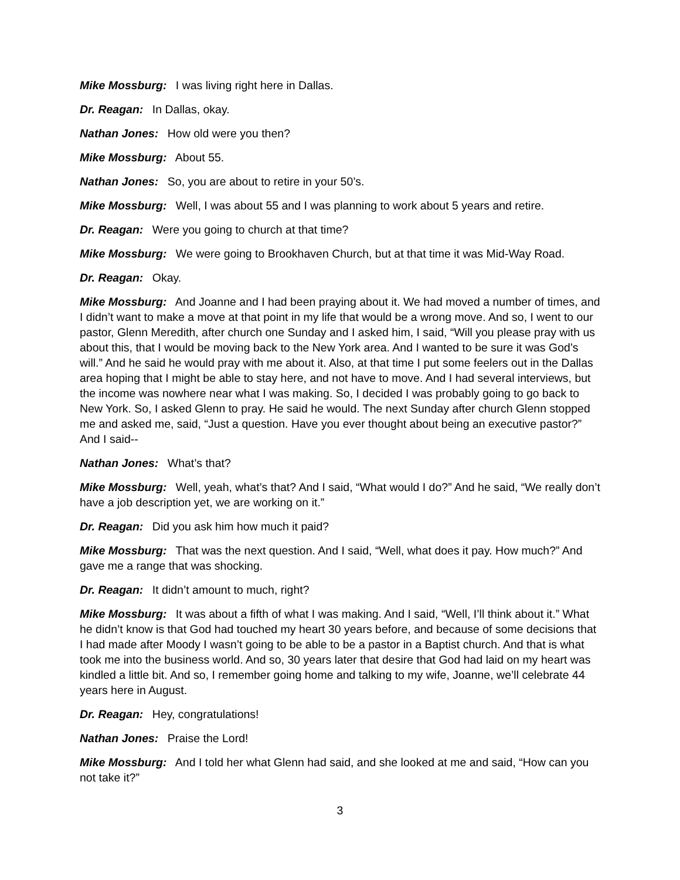Mike Mossburg: I was living right here in Dallas.
Dr. Reagan: In Dallas, okay.
Nathan Jones: How old were you then?
Mike Mossburg: About 55.
Nathan Jones: So, you are about to retire in your 50’s.
Mike Mossburg: Well, I was about 55 and I was planning to work about 5 years and retire.
Dr. Reagan: Were you going to church at that time?
Mike Mossburg: We were going to Brookhaven Church, but at that time it was Mid-Way Road.
Dr. Reagan: Okay.
Mike Mossburg: And Joanne and I had been praying about it. We had moved a number of times, and I didn’t want to make a move at that point in my life that would be a wrong move. And so, I went to our pastor, Glenn Meredith, after church one Sunday and I asked him, I said, “Will you please pray with us about this, that I would be moving back to the New York area. And I wanted to be sure it was God’s will.” And he said he would pray with me about it. Also, at that time I put some feelers out in the Dallas area hoping that I might be able to stay here, and not have to move. And I had several interviews, but the income was nowhere near what I was making. So, I decided I was probably going to go back to New York. So, I asked Glenn to pray. He said he would. The next Sunday after church Glenn stopped me and asked me, said, “Just a question. Have you ever thought about being an executive pastor?” And I said--
Nathan Jones: What’s that?
Mike Mossburg: Well, yeah, what’s that? And I said, “What would I do?” And he said, “We really don’t have a job description yet, we are working on it.”
Dr. Reagan: Did you ask him how much it paid?
Mike Mossburg: That was the next question. And I said, “Well, what does it pay. How much?” And gave me a range that was shocking.
Dr. Reagan: It didn’t amount to much, right?
Mike Mossburg: It was about a fifth of what I was making. And I said, “Well, I’ll think about it.” What he didn’t know is that God had touched my heart 30 years before, and because of some decisions that I had made after Moody I wasn’t going to be able to be a pastor in a Baptist church. And that is what took me into the business world. And so, 30 years later that desire that God had laid on my heart was kindled a little bit. And so, I remember going home and talking to my wife, Joanne, we’ll celebrate 44 years here in August.
Dr. Reagan: Hey, congratulations!
Nathan Jones: Praise the Lord!
Mike Mossburg: And I told her what Glenn had said, and she looked at me and said, “How can you not take it?”
3